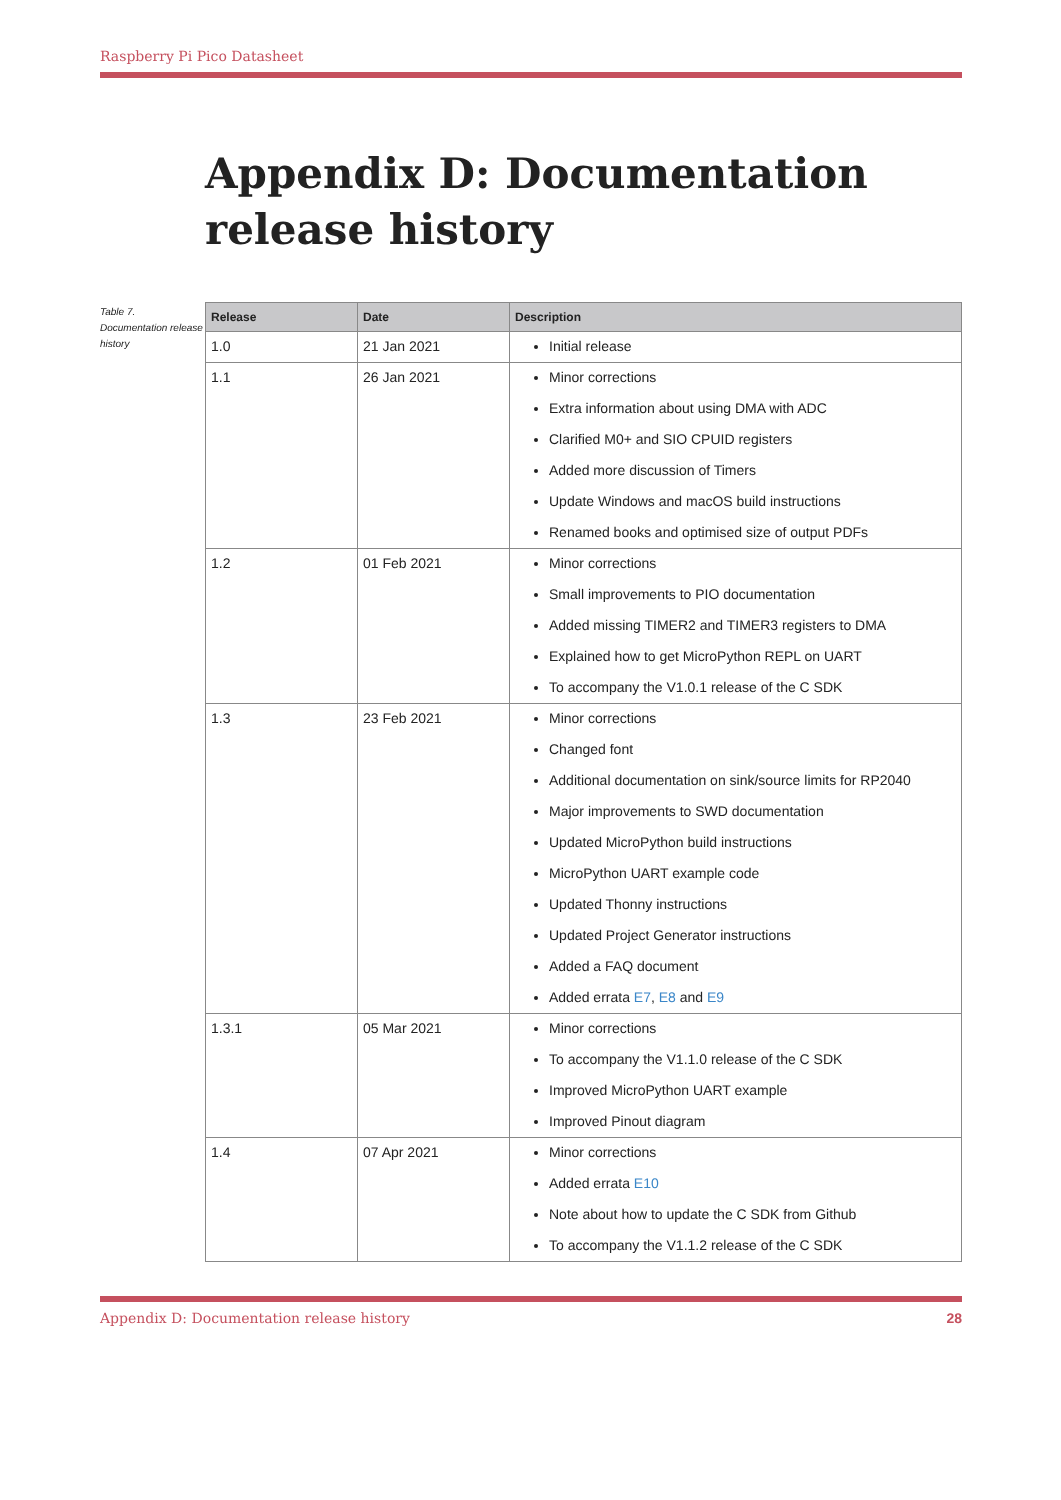Raspberry Pi Pico Datasheet
Appendix D: Documentation release history
Table 7. Documentation release history
| Release | Date | Description |
| --- | --- | --- |
| 1.0 | 21 Jan 2021 | Initial release |
| 1.1 | 26 Jan 2021 | Minor corrections Extra information about using DMA with ADC Clarified M0+ and SIO CPUID registers Added more discussion of Timers Update Windows and macOS build instructions Renamed books and optimised size of output PDFs |
| 1.2 | 01 Feb 2021 | Minor corrections Small improvements to PIO documentation Added missing TIMER2 and TIMER3 registers to DMA Explained how to get MicroPython REPL on UART To accompany the V1.0.1 release of the C SDK |
| 1.3 | 23 Feb 2021 | Minor corrections Changed font Additional documentation on sink/source limits for RP2040 Major improvements to SWD documentation Updated MicroPython build instructions MicroPython UART example code Updated Thonny instructions Updated Project Generator instructions Added a FAQ document Added errata E7 , E8 and E9 |
| 1.3.1 | 05 Mar 2021 | Minor corrections To accompany the V1.1.0 release of the C SDK Improved MicroPython UART example Improved Pinout diagram |
| 1.4 | 07 Apr 2021 | Minor corrections Added errata E10 Note about how to update the C SDK from Github To accompany the V1.1.2 release of the C SDK |
Appendix D: Documentation release history 28